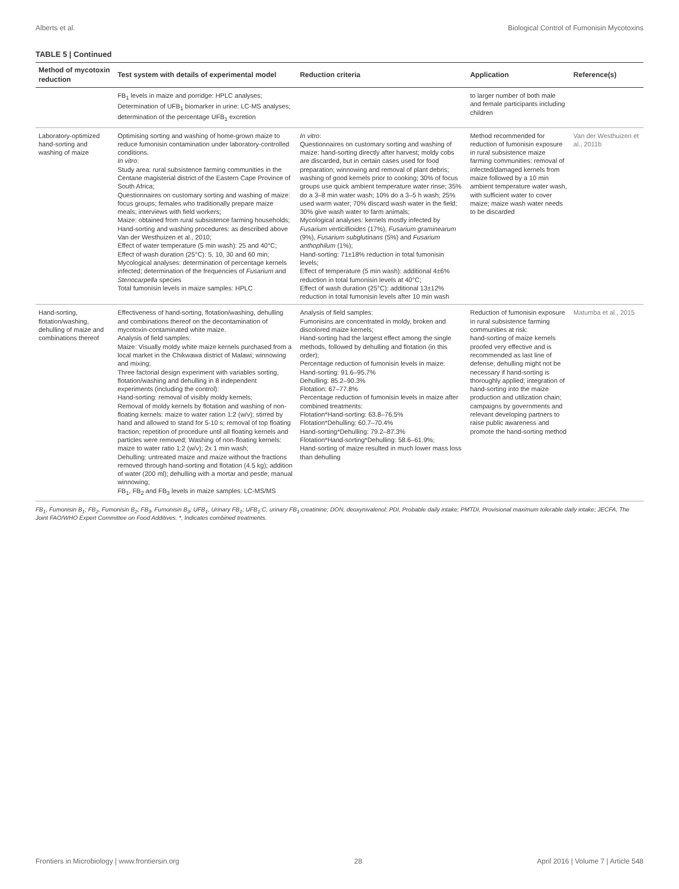Alberts et al. Biological Control of Fumonisin Mycotoxins
TABLE 5 | Continued
| Method of mycotoxin reduction | Test system with details of experimental model | Reduction criteria | Application | Reference(s) |
| --- | --- | --- | --- | --- |
| | FB<sub>1</sub> levels in maize and porridge: HPLC analyses; Determination of UFB<sub>1</sub> biomarker in urine: LC-MS analyses; determination of the percentage UFB<sub>1</sub> excretion | | to larger number of both male and female participants including children | |
| Laboratory-optimized hand-sorting and washing of maize | Optimising sorting and washing of home-grown maize to reduce fumonisin contamination under laboratory-controlled conditions. In vitro : Study area: rural subsistence farming communities in the Centane magisterial district of the Eastern Cape Province of South Africa; Questionnaires on customary sorting and washing of maize: focus groups; females who traditionally prepare maize meals; interviews with field workers; Maize: obtained from rural subsistence farming households; Hand-sorting and washing procedures: as described above Van der Westhuizen et al., 2010; Effect of water temperature (5 min wash): 25 and 40°C; Effect of wash duration (25°C): 5, 10, 30 and 60 min; Mycological analyses: determination of percentage kernels infected; determination of the frequencies of Fusarium and Stenocarpella species Total fumonisin levels in maize samples: HPLC | In vitro : Questionnaires on customary sorting and washing of maize: hand-sorting directly after harvest; moldy cobs are discarded, but in certain cases used for food preparation; winnowing and removal of plant debris; washing of good kernels prior to cooking; 30% of focus groups use quick ambient temperature water rinse; 35% do a 3–8 min water wash; 10% do a 3–5 h wash; 25% used warm water; 70% discard wash water in the field; 30% give wash water to farm animals; Mycological analyses: kernels mostly infected by Fusarium verticillioides (17%), Fusarium graminearum (9%), Fusarium subglutinans (5%) and Fusarium anthophilum (1%); Hand-sorting: 71±18% reduction in total fumonisin levels; Effect of temperature (5 min wash): additional 4±6% reduction in total fumonisin levels at 40°C; Effect of wash duration (25°C): additional 13±12% reduction in total fumonisin levels after 10 min wash | Method recommended for reduction of fumonisin exposure in rural subsistence maize farming communities: removal of infected/damaged kernels from maize followed by a 10 min ambient temperature water wash, with sufficient water to cover maize; maize wash water needs to be discarded | Van der Westhuizen et al., 2011b |
| Hand-sorting, flotation/washing, dehulling of maize and combinations thereof | Effectiveness of hand-sorting, flotation/washing, dehulling and combinations thereof on the decontamination of mycotoxin-contaminated white maize. Analysis of field samples: Maize: Visually moldy white maize kernels purchased from a local market in the Chikwawa district of Malawi; winnowing and mixing; Three factorial design experiment with variables sorting, flotation/washing and dehulling in 8 independent experiments (including the control): Hand-sorting: removal of visibly moldy kernels; Removal of moldy kernels by flotation and washing of non-floating kernels: maize to water ration 1:2 (w/v); stirred by hand and allowed to stand for 5-10 s; removal of top floating fraction; repetition of procedure until all floating kernels and particles were removed; Washing of non-floating kernels: maize to water ratio 1:2 (w/v); 2x 1 min wash; Dehulling: untreated maize and maize without the fractions removed through hand-sorting and flotation (4.5 kg); addition of water (200 ml); dehulling with a mortar and pestle; manual winnowing; FB<sub>1</sub>, FB<sub>2</sub> and FB<sub>3</sub> levels in maize samples: LC-MS/MS | Analysis of field samples: Fumonisins are concentrated in moldy, broken and discolored maize kernels; Hand-sorting had the largest effect among the single methods, followed by dehulling and flotation (in this order); Percentage reduction of fumonisin levels in maize: Hand-sorting: 91.6–95.7% Dehulling: 85.2–90.3% Flotation: 67–77.8% Percentage reduction of fumonisin levels in maize after combined treatments: Flotation*Hand-sorting: 63.8–76.5% Flotation*Dehulling: 60.7–70.4% Hand-sorting*Dehulling: 79.2–87.3% Flotation*Hand-sorting*Dehulling: 58.6–61.9%; Hand-sorting of maize resulted in much lower mass loss than dehulling | Reduction of fumonisin exposure in rural subsistence farming communities at risk: hand-sorting of maize kernels proofed very effective and is recommended as last line of defense; dehulling might not be necessary if hand-sorting is thoroughly applied; integration of hand-sorting into the maize production and utilization chain; campaigns by governments and relevant developing partners to raise public awareness and promote the hand-sorting method | Matumba et al., 2015 |
FB<sub>1</sub>, Fumonisin B<sub>1</sub>; FB<sub>2</sub>, Fumonisin B<sub>2</sub>; FB<sub>3</sub>, Fumonisin B<sub>3</sub>; UFB<sub>1</sub>, Urinary FB<sub>1</sub>; UFB<sub>1</sub>:C, urinary FB<sub>1</sub>:creatinine; DON, deoxynivalenol; PDI, Probable daily intake; PMTDI, Provisional maximum tolerable daily intake; JECFA, The Joint FAO/WHO Expert Committee on Food Additives. *, Indicates combined treatments.
Frontiers in Microbiology | www.frontiersin.org 28 April 2016 | Volume 7 | Article 548